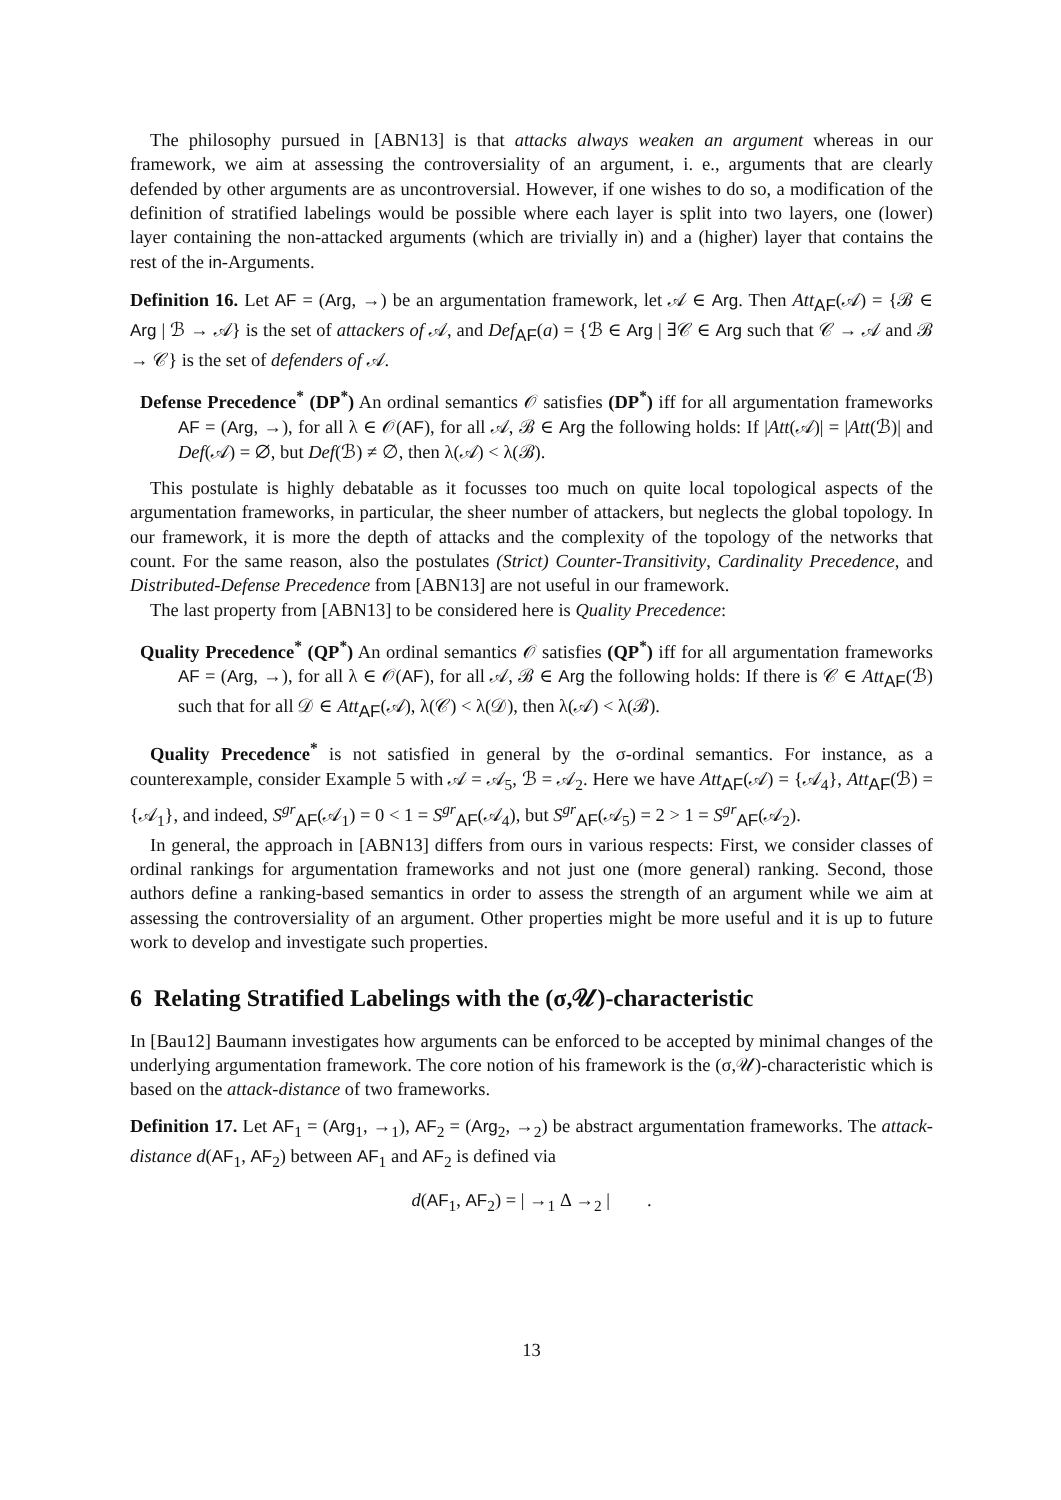The philosophy pursued in [ABN13] is that attacks always weaken an argument whereas in our framework, we aim at assessing the controversiality of an argument, i. e., arguments that are clearly defended by other arguments are as uncontroversial. However, if one wishes to do so, a modification of the definition of stratified labelings would be possible where each layer is split into two layers, one (lower) layer containing the non-attacked arguments (which are trivially in) and a (higher) layer that contains the rest of the in-Arguments.
Definition 16. Let AF = (Arg, →) be an argumentation framework, let 𝒜 ∈ Arg. Then Att<sub>AF</sub>(𝒜) = {ℬ ∈ Arg | ℬ → 𝒜} is the set of attackers of 𝒜, and Def<sub>AF</sub>(a) = {ℬ ∈ Arg | ∃𝒞 ∈ Arg such that 𝒞 → 𝒜 and ℬ → 𝒞} is the set of defenders of 𝒜.
Defense Precedence<sup>*</sup> (DP<sup>*</sup>) An ordinal semantics 𝒪 satisfies (DP<sup>*</sup>) iff for all argumentation frameworks AF = (Arg, →), for all λ ∈ 𝒪(AF), for all 𝒜, ℬ ∈ Arg the following holds: If |Att(𝒜)| = |Att(ℬ)| and Def(𝒜) = ∅, but Def(ℬ) ≠ ∅, then λ(𝒜) < λ(ℬ).
This postulate is highly debatable as it focusses too much on quite local topological aspects of the argumentation frameworks, in particular, the sheer number of attackers, but neglects the global topology. In our framework, it is more the depth of attacks and the complexity of the topology of the networks that count. For the same reason, also the postulates (Strict) Counter-Transitivity, Cardinality Precedence, and Distributed-Defense Precedence from [ABN13] are not useful in our framework.
The last property from [ABN13] to be considered here is Quality Precedence:
Quality Precedence<sup>*</sup> (QP<sup>*</sup>) An ordinal semantics 𝒪 satisfies (QP<sup>*</sup>) iff for all argumentation frameworks AF = (Arg, →), for all λ ∈ 𝒪(AF), for all 𝒜, ℬ ∈ Arg the following holds: If there is 𝒞 ∈ Att<sub>AF</sub>(ℬ) such that for all 𝒟 ∈ Att<sub>AF</sub>(𝒜), λ(𝒞) < λ(𝒟), then λ(𝒜) < λ(ℬ).
Quality Precedence<sup>*</sup> is not satisfied in general by the σ-ordinal semantics. For instance, as a counterexample, consider Example 5 with 𝒜 = 𝒜<sub>5</sub>, ℬ = 𝒜<sub>2</sub>. Here we have Att<sub>AF</sub>(𝒜) = {𝒜<sub>4</sub>}, Att<sub>AF</sub>(ℬ) = {𝒜<sub>1</sub>}, and indeed, S<sup>gr</sup><sub>AF</sub>(𝒜<sub>1</sub>) = 0 < 1 = S<sup>gr</sup><sub>AF</sub>(𝒜<sub>4</sub>), but S<sup>gr</sup><sub>AF</sub>(𝒜<sub>5</sub>) = 2 > 1 = S<sup>gr</sup><sub>AF</sub>(𝒜<sub>2</sub>).
In general, the approach in [ABN13] differs from ours in various respects: First, we consider classes of ordinal rankings for argumentation frameworks and not just one (more general) ranking. Second, those authors define a ranking-based semantics in order to assess the strength of an argument while we aim at assessing the controversiality of an argument. Other properties might be more useful and it is up to future work to develop and investigate such properties.
6 Relating Stratified Labelings with the (σ,𝒰)-characteristic
In [Bau12] Baumann investigates how arguments can be enforced to be accepted by minimal changes of the underlying argumentation framework. The core notion of his framework is the (σ,𝒰)-characteristic which is based on the attack-distance of two frameworks.
Definition 17. Let AF<sub>1</sub> = (Arg<sub>1</sub>, →<sub>1</sub>), AF<sub>2</sub> = (Arg<sub>2</sub>, →<sub>2</sub>) be abstract argumentation frameworks. The attack-distance d(AF<sub>1</sub>, AF<sub>2</sub>) between AF<sub>1</sub> and AF<sub>2</sub> is defined via
d(AF<sub>1</sub>, AF<sub>2</sub>) = | →<sub>1</sub> Δ →<sub>2</sub> | .
13